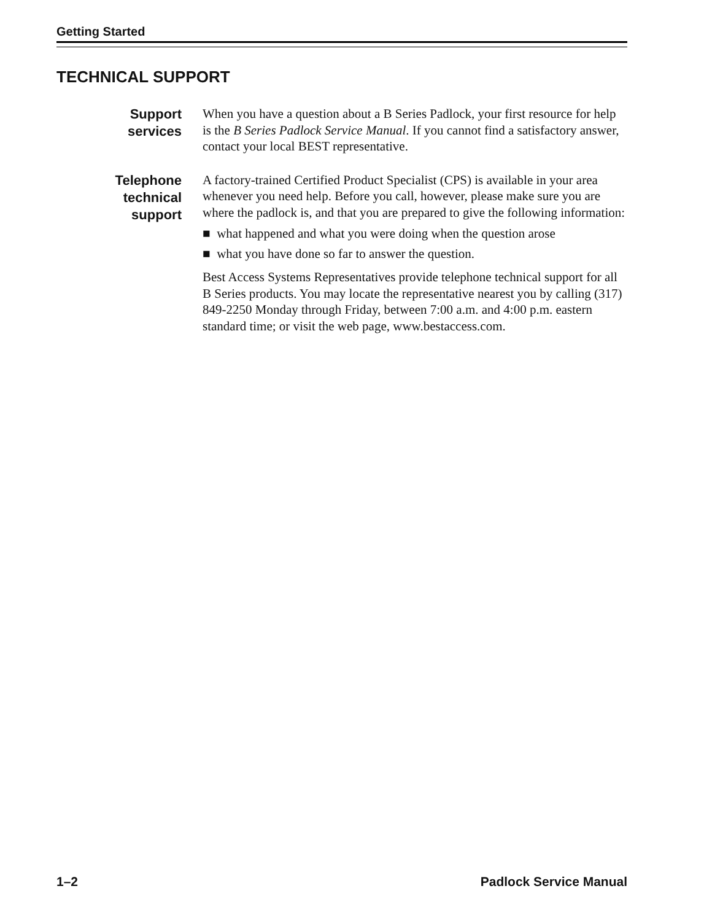Getting Started
TECHNICAL SUPPORT
Support
services
When you have a question about a B Series Padlock, your first resource for help is the B Series Padlock Service Manual. If you cannot find a satisfactory answer, contact your local BEST representative.
Telephone
technical
support
A factory-trained Certified Product Specialist (CPS) is available in your area whenever you need help. Before you call, however, please make sure you are where the padlock is, and that you are prepared to give the following information:
■ what happened and what you were doing when the question arose
■ what you have done so far to answer the question.
Best Access Systems Representatives provide telephone technical support for all B Series products. You may locate the representative nearest you by calling (317) 849-2250 Monday through Friday, between 7:00 a.m. and 4:00 p.m. eastern standard time; or visit the web page, www.bestaccess.com.
1–2 Padlock Service Manual